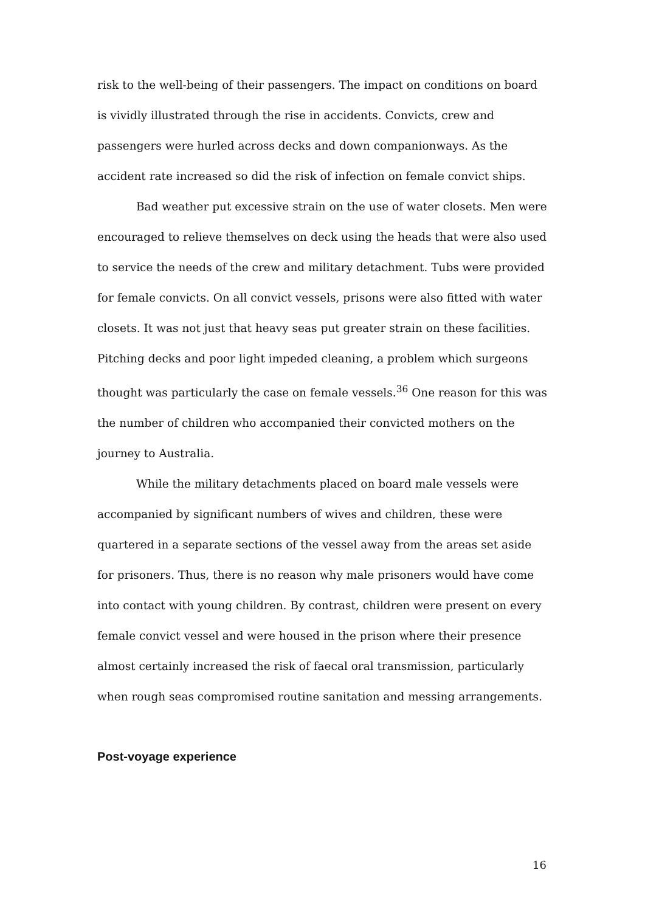risk to the well-being of their passengers. The impact on conditions on board is vividly illustrated through the rise in accidents. Convicts, crew and passengers were hurled across decks and down companionways. As the accident rate increased so did the risk of infection on female convict ships.
Bad weather put excessive strain on the use of water closets. Men were encouraged to relieve themselves on deck using the heads that were also used to service the needs of the crew and military detachment. Tubs were provided for female convicts. On all convict vessels, prisons were also fitted with water closets. It was not just that heavy seas put greater strain on these facilities. Pitching decks and poor light impeded cleaning, a problem which surgeons thought was particularly the case on female vessels.<sup>36</sup> One reason for this was the number of children who accompanied their convicted mothers on the journey to Australia.
While the military detachments placed on board male vessels were accompanied by significant numbers of wives and children, these were quartered in a separate sections of the vessel away from the areas set aside for prisoners. Thus, there is no reason why male prisoners would have come into contact with young children. By contrast, children were present on every female convict vessel and were housed in the prison where their presence almost certainly increased the risk of faecal oral transmission, particularly when rough seas compromised routine sanitation and messing arrangements.
Post-voyage experience
16